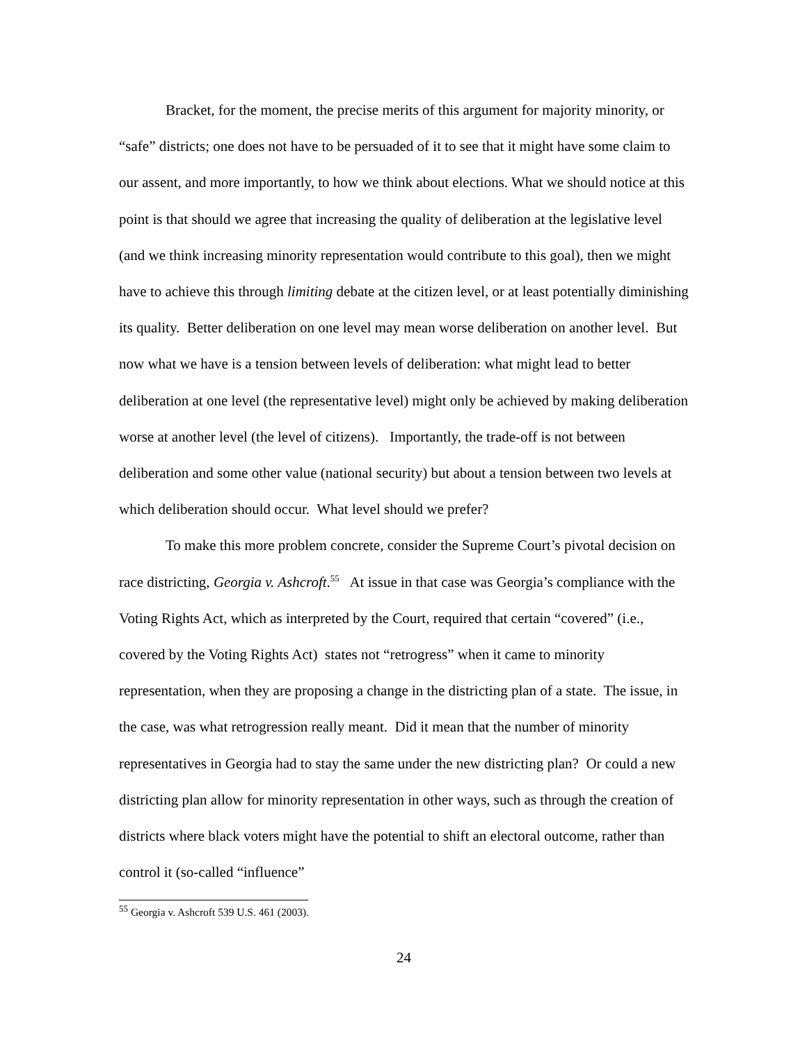Bracket, for the moment, the precise merits of this argument for majority minority, or “safe” districts; one does not have to be persuaded of it to see that it might have some claim to our assent, and more importantly, to how we think about elections. What we should notice at this point is that should we agree that increasing the quality of deliberation at the legislative level (and we think increasing minority representation would contribute to this goal), then we might have to achieve this through limiting debate at the citizen level, or at least potentially diminishing its quality. Better deliberation on one level may mean worse deliberation on another level. But now what we have is a tension between levels of deliberation: what might lead to better deliberation at one level (the representative level) might only be achieved by making deliberation worse at another level (the level of citizens). Importantly, the trade-off is not between deliberation and some other value (national security) but about a tension between two levels at which deliberation should occur. What level should we prefer?
To make this more problem concrete, consider the Supreme Court’s pivotal decision on race districting, Georgia v. Ashcroft.<sup>55</sup> At issue in that case was Georgia’s compliance with the Voting Rights Act, which as interpreted by the Court, required that certain “covered” (i.e., covered by the Voting Rights Act) states not “retrogress” when it came to minority representation, when they are proposing a change in the districting plan of a state. The issue, in the case, was what retrogression really meant. Did it mean that the number of minority representatives in Georgia had to stay the same under the new districting plan? Or could a new districting plan allow for minority representation in other ways, such as through the creation of districts where black voters might have the potential to shift an electoral outcome, rather than control it (so-called “influence”
<sup>55</sup> Georgia v. Ashcroft 539 U.S. 461 (2003).
24